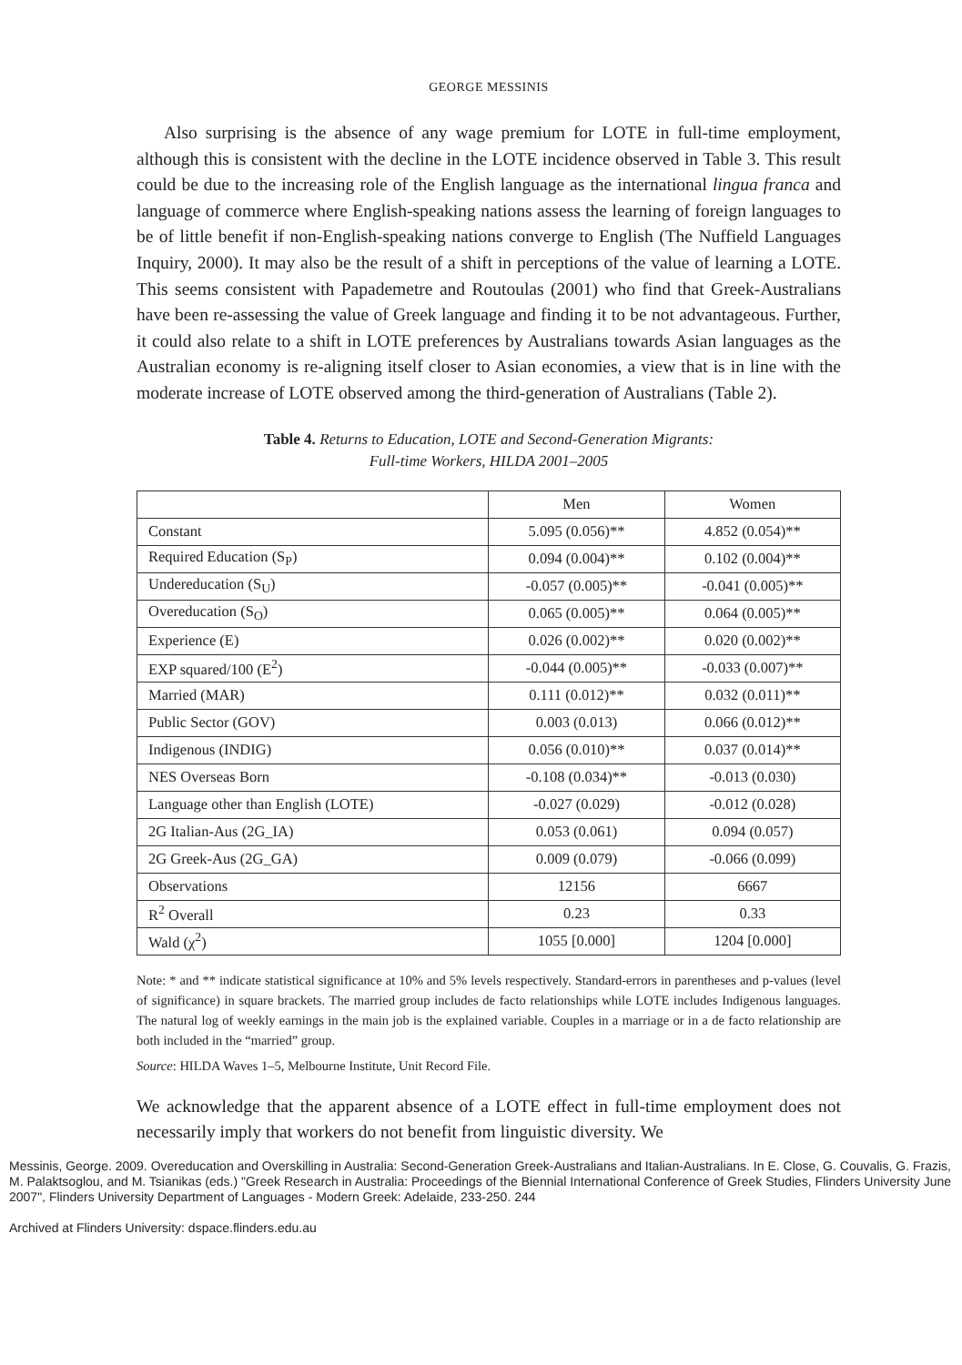GEORGE MESSINIS
Also surprising is the absence of any wage premium for LOTE in full-time employment, although this is consistent with the decline in the LOTE incidence observed in Table 3. This result could be due to the increasing role of the English language as the international lingua franca and language of commerce where English-speaking nations assess the learning of foreign languages to be of little benefit if non-English-speaking nations converge to English (The Nuffield Languages Inquiry, 2000). It may also be the result of a shift in perceptions of the value of learning a LOTE. This seems consistent with Papademetre and Routoulas (2001) who find that Greek-Australians have been re-assessing the value of Greek language and finding it to be not advantageous. Further, it could also relate to a shift in LOTE preferences by Australians towards Asian languages as the Australian economy is re-aligning itself closer to Asian economies, a view that is in line with the moderate increase of LOTE observed among the third-generation of Australians (Table 2).
Table 4. Returns to Education, LOTE and Second-Generation Migrants:
Full-time Workers, HILDA 2001–2005
| | Men | Women |
| --- | --- | --- |
| Constant | 5.095 (0.056)** | 4.852 (0.054)** |
| Required Education (S<sub>P</sub>) | 0.094 (0.004)** | 0.102 (0.004)** |
| Undereducation (S<sub>U</sub>) | -0.057 (0.005)** | -0.041 (0.005)** |
| Overeducation (S<sub>O</sub>) | 0.065 (0.005)** | 0.064 (0.005)** |
| Experience (E) | 0.026 (0.002)** | 0.020 (0.002)** |
| EXP squared/100 (E<sup>2</sup>) | -0.044 (0.005)** | -0.033 (0.007)** |
| Married (MAR) | 0.111 (0.012)** | 0.032 (0.011)** |
| Public Sector (GOV) | 0.003 (0.013) | 0.066 (0.012)** |
| Indigenous (INDIG) | 0.056 (0.010)** | 0.037 (0.014)** |
| NES Overseas Born | -0.108 (0.034)** | -0.013 (0.030) |
| Language other than English (LOTE) | -0.027 (0.029) | -0.012 (0.028) |
| 2G Italian-Aus (2G_IA) | 0.053 (0.061) | 0.094 (0.057) |
| 2G Greek-Aus (2G_GA) | 0.009 (0.079) | -0.066 (0.099) |
| Observations | 12156 | 6667 |
| R<sup>2</sup> Overall | 0.23 | 0.33 |
| Wald (χ<sup>2</sup>) | 1055 [0.000] | 1204 [0.000] |
Note: * and ** indicate statistical significance at 10% and 5% levels respectively. Standard-errors in parentheses and p-values (level of significance) in square brackets. The married group includes de facto relationships while LOTE includes Indigenous languages. The natural log of weekly earnings in the main job is the explained variable. Couples in a marriage or in a de facto relationship are both included in the “married” group.
Source: HILDA Waves 1–5, Melbourne Institute, Unit Record File.
We acknowledge that the apparent absence of a LOTE effect in full-time employment does not necessarily imply that workers do not benefit from linguistic diversity. We
Messinis, George. 2009. Overeducation and Overskilling in Australia: Second-Generation Greek-Australians and Italian-Australians. In E. Close, G. Couvalis, G. Frazis, M. Palaktsoglou, and M. Tsianikas (eds.) "Greek Research in Australia: Proceedings of the Biennial International Conference of Greek Studies, Flinders University June 2007", Flinders University Department of Languages - Modern Greek: Adelaide, 233-250. 244
Archived at Flinders University: dspace.flinders.edu.au